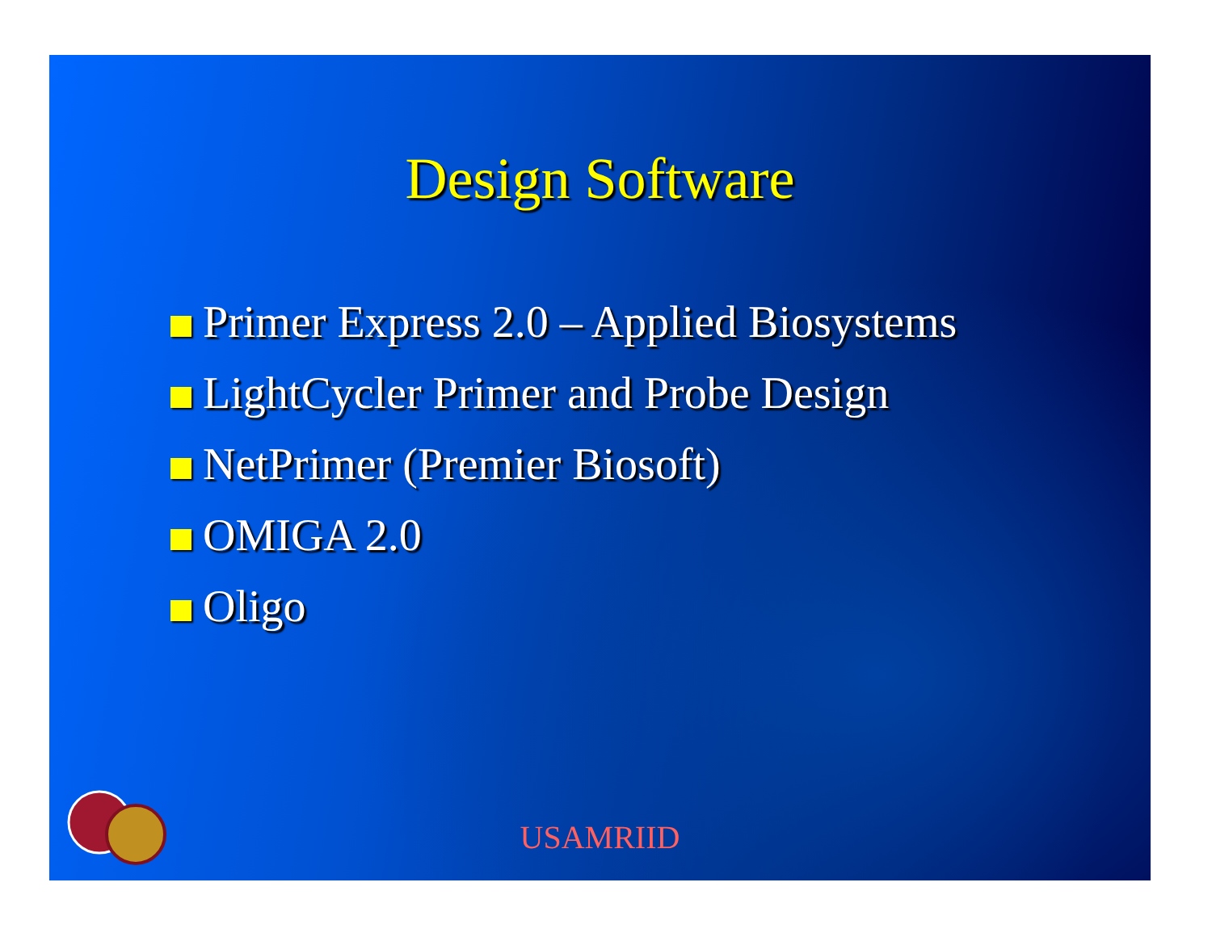Design Software
Primer Express 2.0 – Applied Biosystems
LightCycler Primer and Probe Design
NetPrimer (Premier Biosoft)
OMIGA 2.0
Oligo
USAMRIID